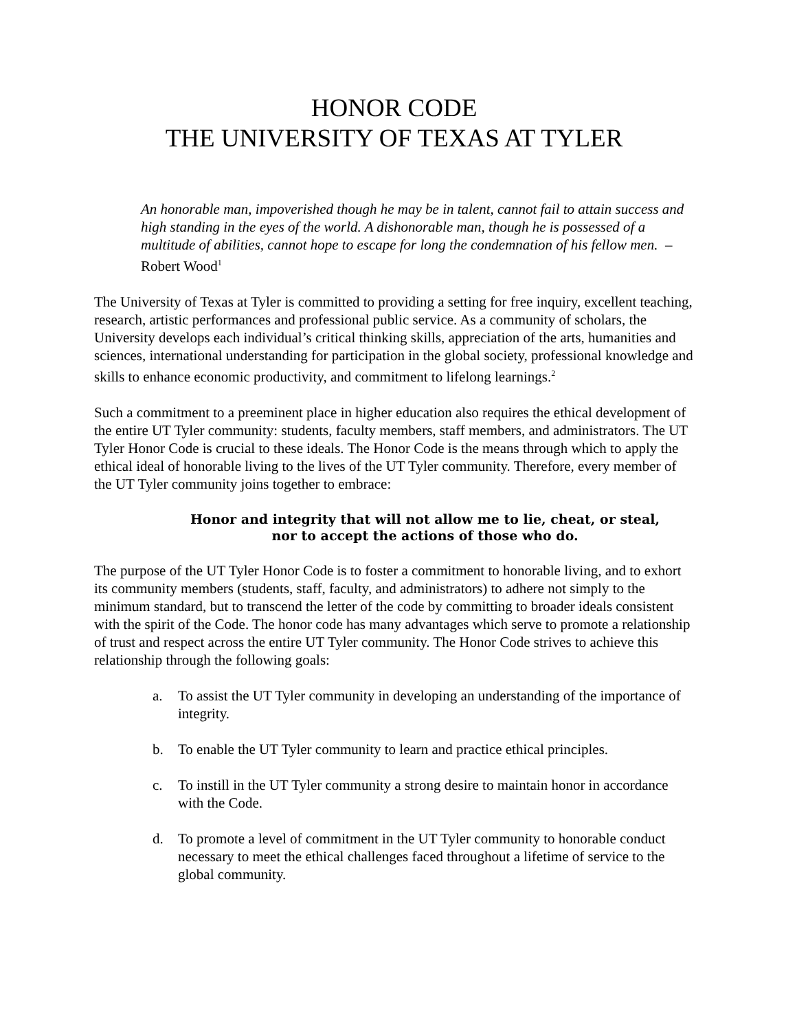HONOR CODE
THE UNIVERSITY OF TEXAS AT TYLER
An honorable man, impoverished though he may be in talent, cannot fail to attain success and high standing in the eyes of the world. A dishonorable man, though he is possessed of a multitude of abilities, cannot hope to escape for long the condemnation of his fellow men. –Robert Wood<sup>1</sup>
The University of Texas at Tyler is committed to providing a setting for free inquiry, excellent teaching, research, artistic performances and professional public service. As a community of scholars, the University develops each individual’s critical thinking skills, appreciation of the arts, humanities and sciences, international understanding for participation in the global society, professional knowledge and skills to enhance economic productivity, and commitment to lifelong learnings.<sup>2</sup>
Such a commitment to a preeminent place in higher education also requires the ethical development of the entire UT Tyler community: students, faculty members, staff members, and administrators. The UT Tyler Honor Code is crucial to these ideals. The Honor Code is the means through which to apply the ethical ideal of honorable living to the lives of the UT Tyler community. Therefore, every member of the UT Tyler community joins together to embrace:
Honor and integrity that will not allow me to lie, cheat, or steal,
nor to accept the actions of those who do.
The purpose of the UT Tyler Honor Code is to foster a commitment to honorable living, and to exhort its community members (students, staff, faculty, and administrators) to adhere not simply to the minimum standard, but to transcend the letter of the code by committing to broader ideals consistent with the spirit of the Code. The honor code has many advantages which serve to promote a relationship of trust and respect across the entire UT Tyler community. The Honor Code strives to achieve this relationship through the following goals:
a. To assist the UT Tyler community in developing an understanding of the importance of integrity.
b. To enable the UT Tyler community to learn and practice ethical principles.
c. To instill in the UT Tyler community a strong desire to maintain honor in accordance with the Code.
d. To promote a level of commitment in the UT Tyler community to honorable conduct necessary to meet the ethical challenges faced throughout a lifetime of service to the global community.